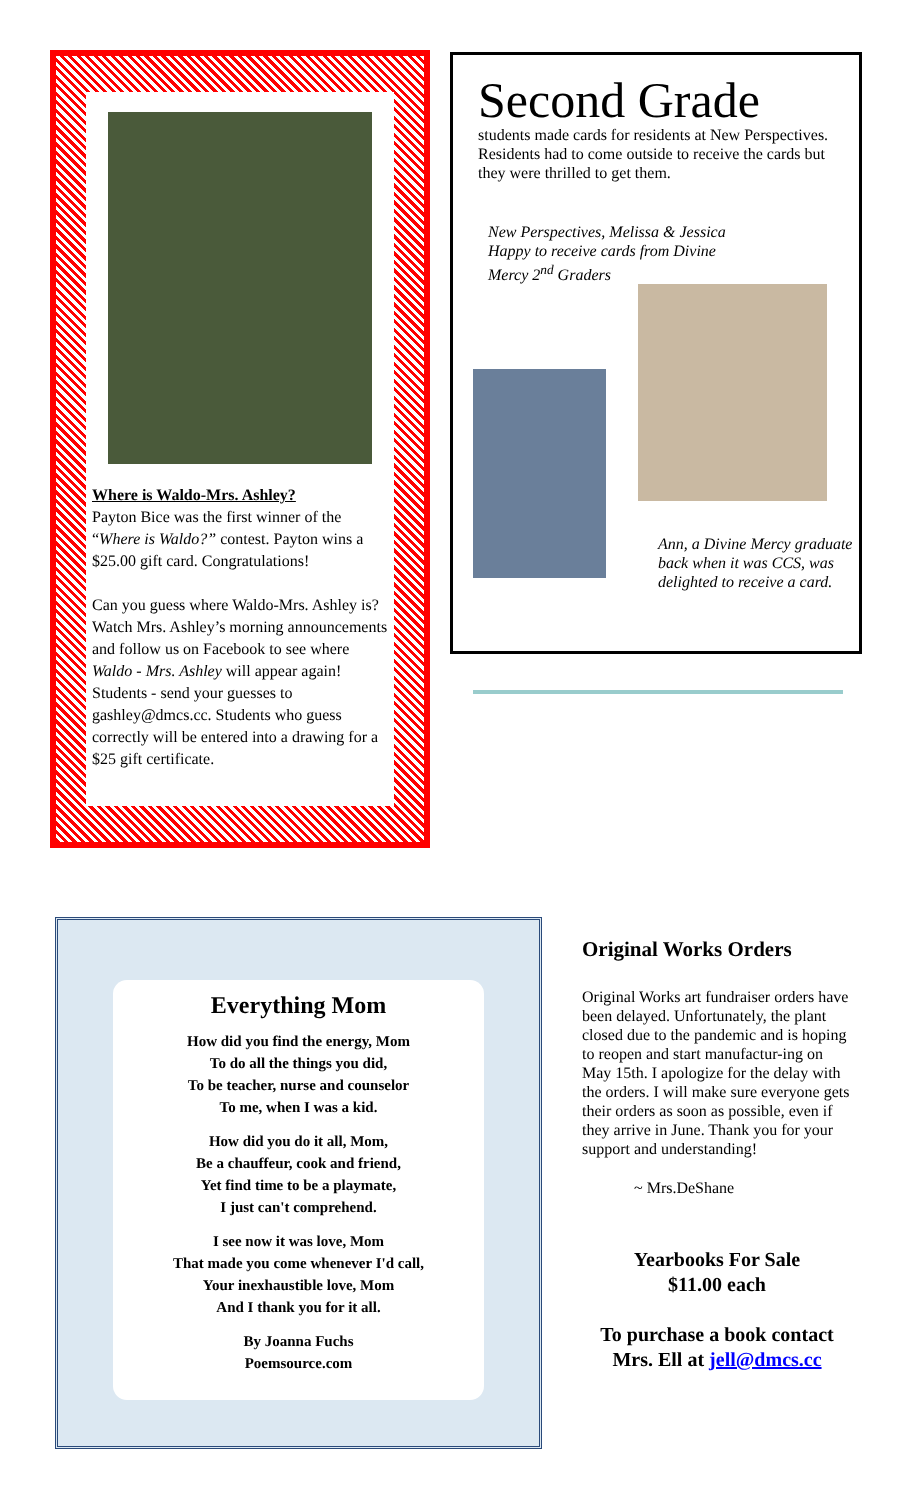Where is Waldo-Mrs. Ashley?
Payton Bice was the first winner of the “Where is Waldo?” contest. Payton wins a $25.00 gift card. Congratulations!
Can you guess where Waldo-Mrs. Ashley is? Watch Mrs. Ashley’s morning announcements and follow us on Facebook to see where Waldo - Mrs. Ashley will appear again! Students - send your guesses to gashley@dmcs.cc. Students who guess correctly will be entered into a drawing for a $25 gift certificate.
Second Grade
students made cards for residents at New Perspectives. Residents had to come outside to receive the cards but they were thrilled to get them.
New Perspectives, Melissa & Jessica
Happy to receive cards from Divine
Mercy 2<sup>nd</sup> Graders
Ann, a Divine Mercy graduate back when it was CCS, was delighted to receive a card.
Everything Mom
How did you find the energy, Mom
To do all the things you did,
To be teacher, nurse and counselor
To me, when I was a kid.
How did you do it all, Mom,
Be a chauffeur, cook and friend,
Yet find time to be a playmate,
I just can't comprehend.
I see now it was love, Mom
That made you come whenever I'd call,
Your inexhaustible love, Mom
And I thank you for it all.
By Joanna Fuchs
Poemsource.com
Original Works Orders
Original Works art fundraiser orders have been delayed. Unfortunately, the plant closed due to the pandemic and is hoping to reopen and start manufactur-ing on May 15th. I apologize for the delay with the orders. I will make sure everyone gets their orders as soon as possible, even if they arrive in June. Thank you for your support and understanding!
~ Mrs.DeShane
Yearbooks For Sale
$11.00 each
To purchase a book contact
Mrs. Ell at jell@dmcs.cc